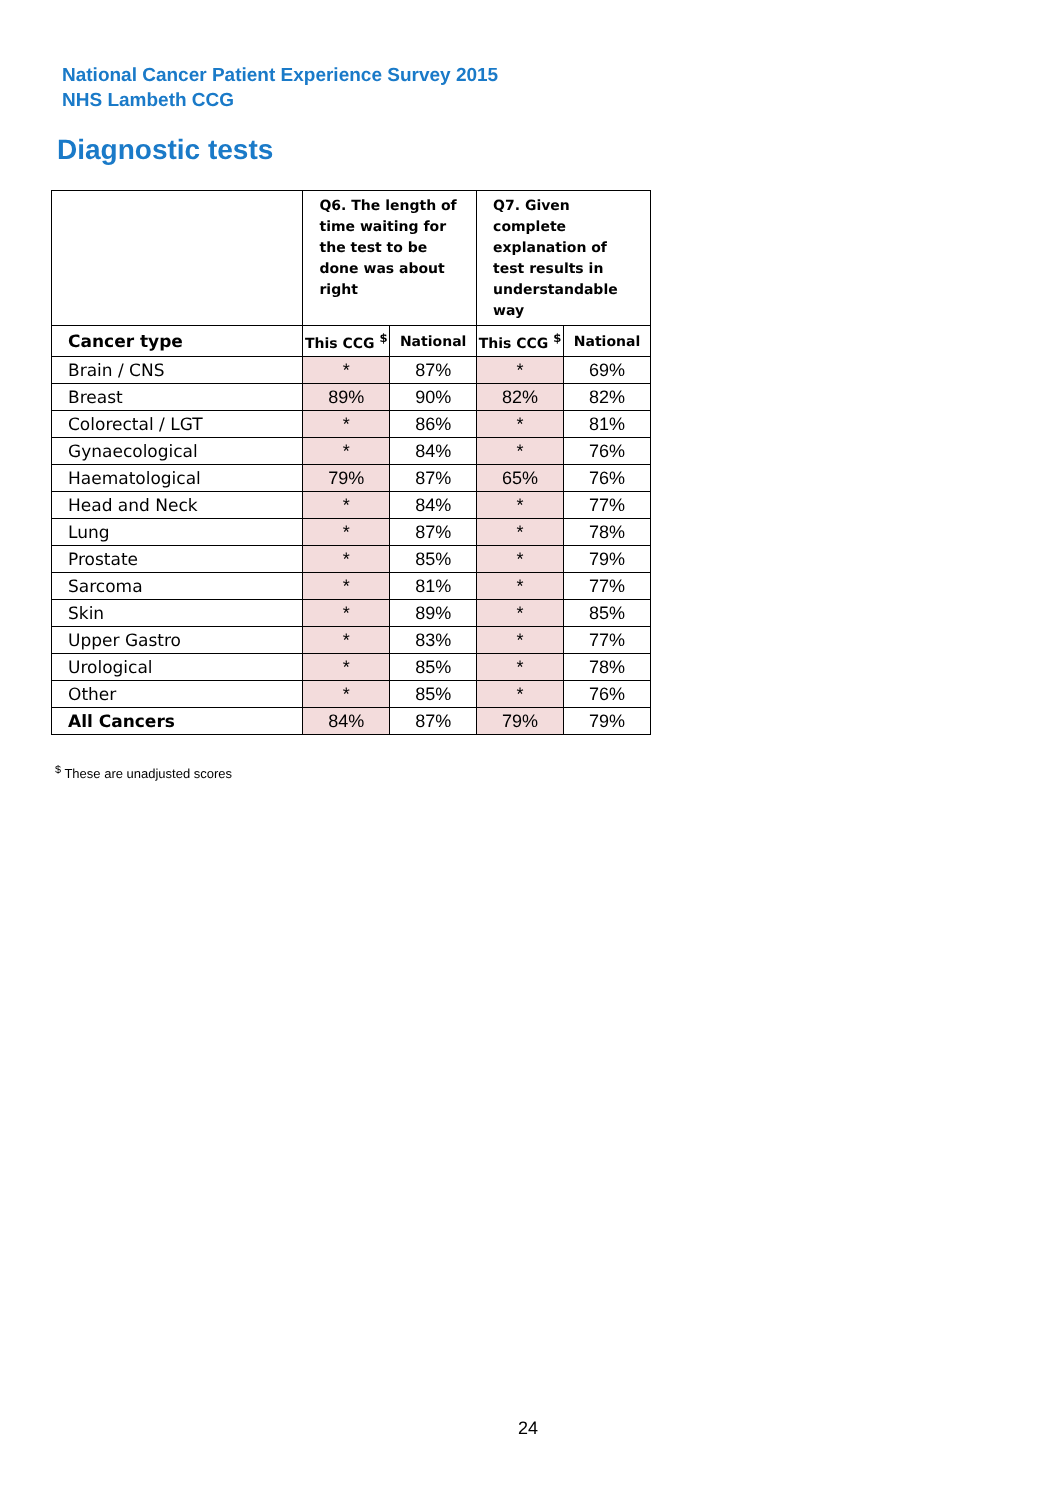National Cancer Patient Experience Survey 2015
NHS Lambeth CCG
Diagnostic tests
| | Q6. The length of time waiting for the test to be done was about right | | Q7. Given complete explanation of test results in understandable way | |
| --- | --- | --- | --- | --- |
| Cancer type | This CCG <sup>$</sup> | National | This CCG <sup>$</sup> | National |
| Brain / CNS | * | 87% | * | 69% |
| Breast | 89% | 90% | 82% | 82% |
| Colorectal / LGT | * | 86% | * | 81% |
| Gynaecological | * | 84% | * | 76% |
| Haematological | 79% | 87% | 65% | 76% |
| Head and Neck | * | 84% | * | 77% |
| Lung | * | 87% | * | 78% |
| Prostate | * | 85% | * | 79% |
| Sarcoma | * | 81% | * | 77% |
| Skin | * | 89% | * | 85% |
| Upper Gastro | * | 83% | * | 77% |
| Urological | * | 85% | * | 78% |
| Other | * | 85% | * | 76% |
| All Cancers | 84% | 87% | 79% | 79% |
<sup>$</sup> These are unadjusted scores
24